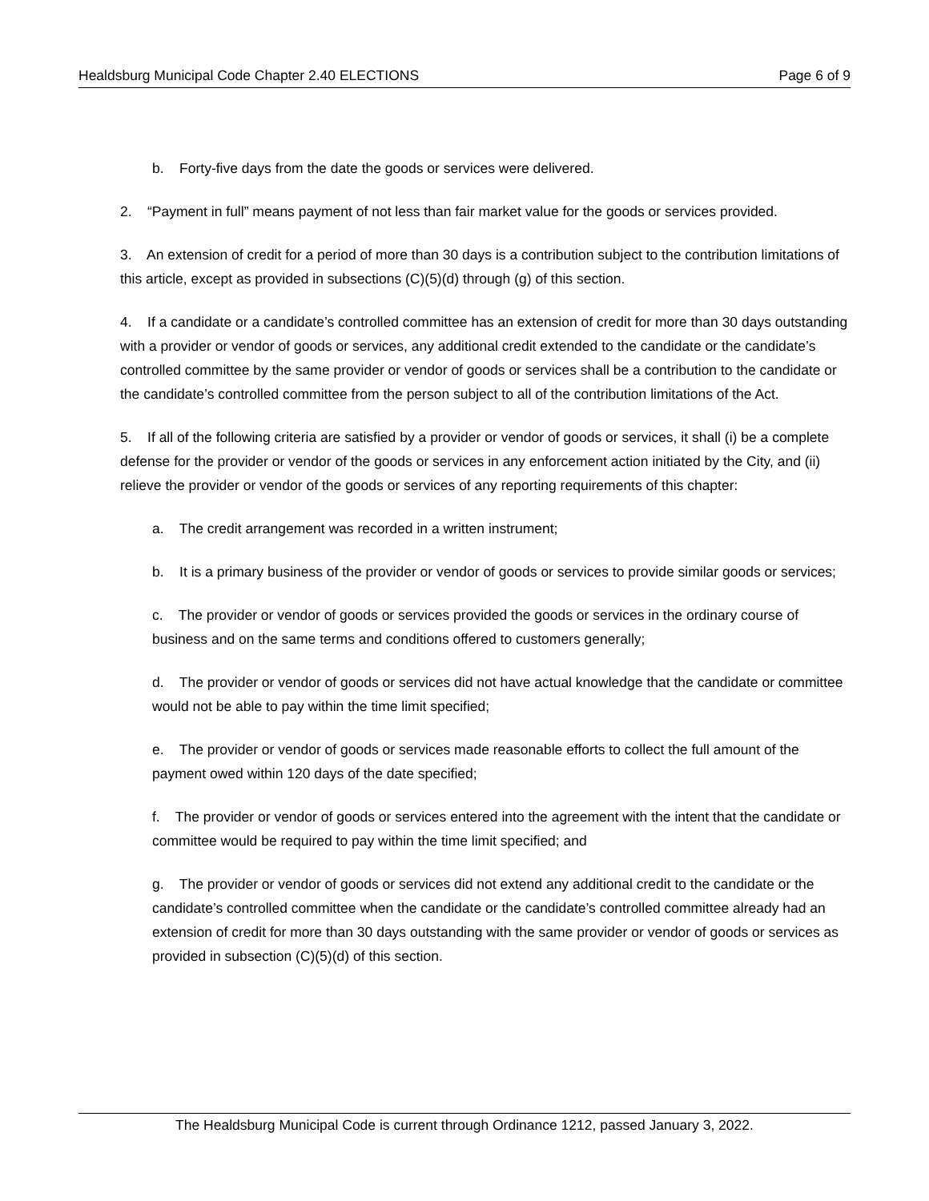Healdsburg Municipal Code Chapter 2.40 ELECTIONS Page 6 of 9
b. Forty-five days from the date the goods or services were delivered.
2. “Payment in full” means payment of not less than fair market value for the goods or services provided.
3. An extension of credit for a period of more than 30 days is a contribution subject to the contribution limitations of this article, except as provided in subsections (C)(5)(d) through (g) of this section.
4. If a candidate or a candidate’s controlled committee has an extension of credit for more than 30 days outstanding with a provider or vendor of goods or services, any additional credit extended to the candidate or the candidate’s controlled committee by the same provider or vendor of goods or services shall be a contribution to the candidate or the candidate’s controlled committee from the person subject to all of the contribution limitations of the Act.
5. If all of the following criteria are satisfied by a provider or vendor of goods or services, it shall (i) be a complete defense for the provider or vendor of the goods or services in any enforcement action initiated by the City, and (ii) relieve the provider or vendor of the goods or services of any reporting requirements of this chapter:
a. The credit arrangement was recorded in a written instrument;
b. It is a primary business of the provider or vendor of goods or services to provide similar goods or services;
c. The provider or vendor of goods or services provided the goods or services in the ordinary course of business and on the same terms and conditions offered to customers generally;
d. The provider or vendor of goods or services did not have actual knowledge that the candidate or committee would not be able to pay within the time limit specified;
e. The provider or vendor of goods or services made reasonable efforts to collect the full amount of the payment owed within 120 days of the date specified;
f. The provider or vendor of goods or services entered into the agreement with the intent that the candidate or committee would be required to pay within the time limit specified; and
g. The provider or vendor of goods or services did not extend any additional credit to the candidate or the candidate’s controlled committee when the candidate or the candidate’s controlled committee already had an extension of credit for more than 30 days outstanding with the same provider or vendor of goods or services as provided in subsection (C)(5)(d) of this section.
The Healdsburg Municipal Code is current through Ordinance 1212, passed January 3, 2022.